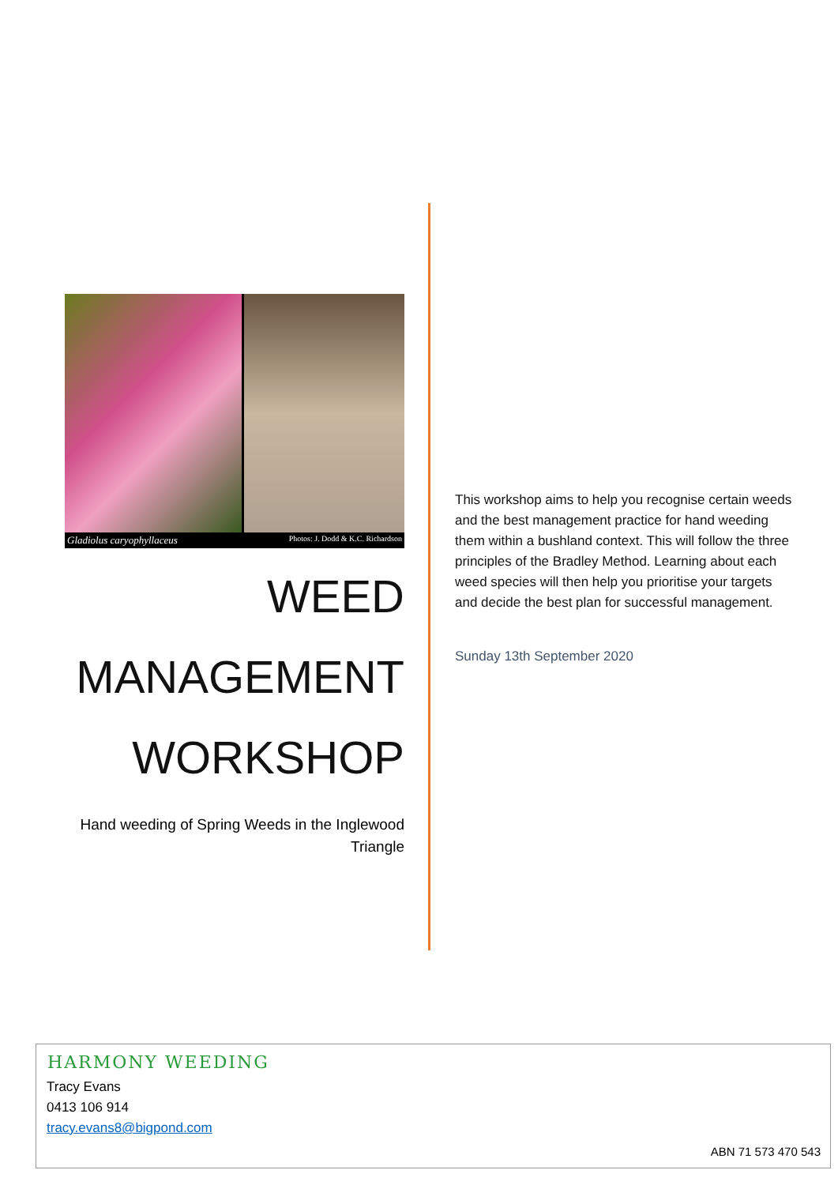Gladiolus caryophyllaceus Photos: J. Dodd & K.C. Richardson
WEED
MANAGEMENT
WORKSHOP
Hand weeding of Spring Weeds in the Inglewood Triangle
This workshop aims to help you recognise certain weeds and the best management practice for hand weeding them within a bushland context. This will follow the three principles of the Bradley Method. Learning about each weed species will then help you prioritise your targets and decide the best plan for successful management.
Sunday 13th September 2020
HARMONY WEEDING
Tracy Evans
0413 106 914
tracy.evans8@bigpond.com
ABN 71 573 470 543